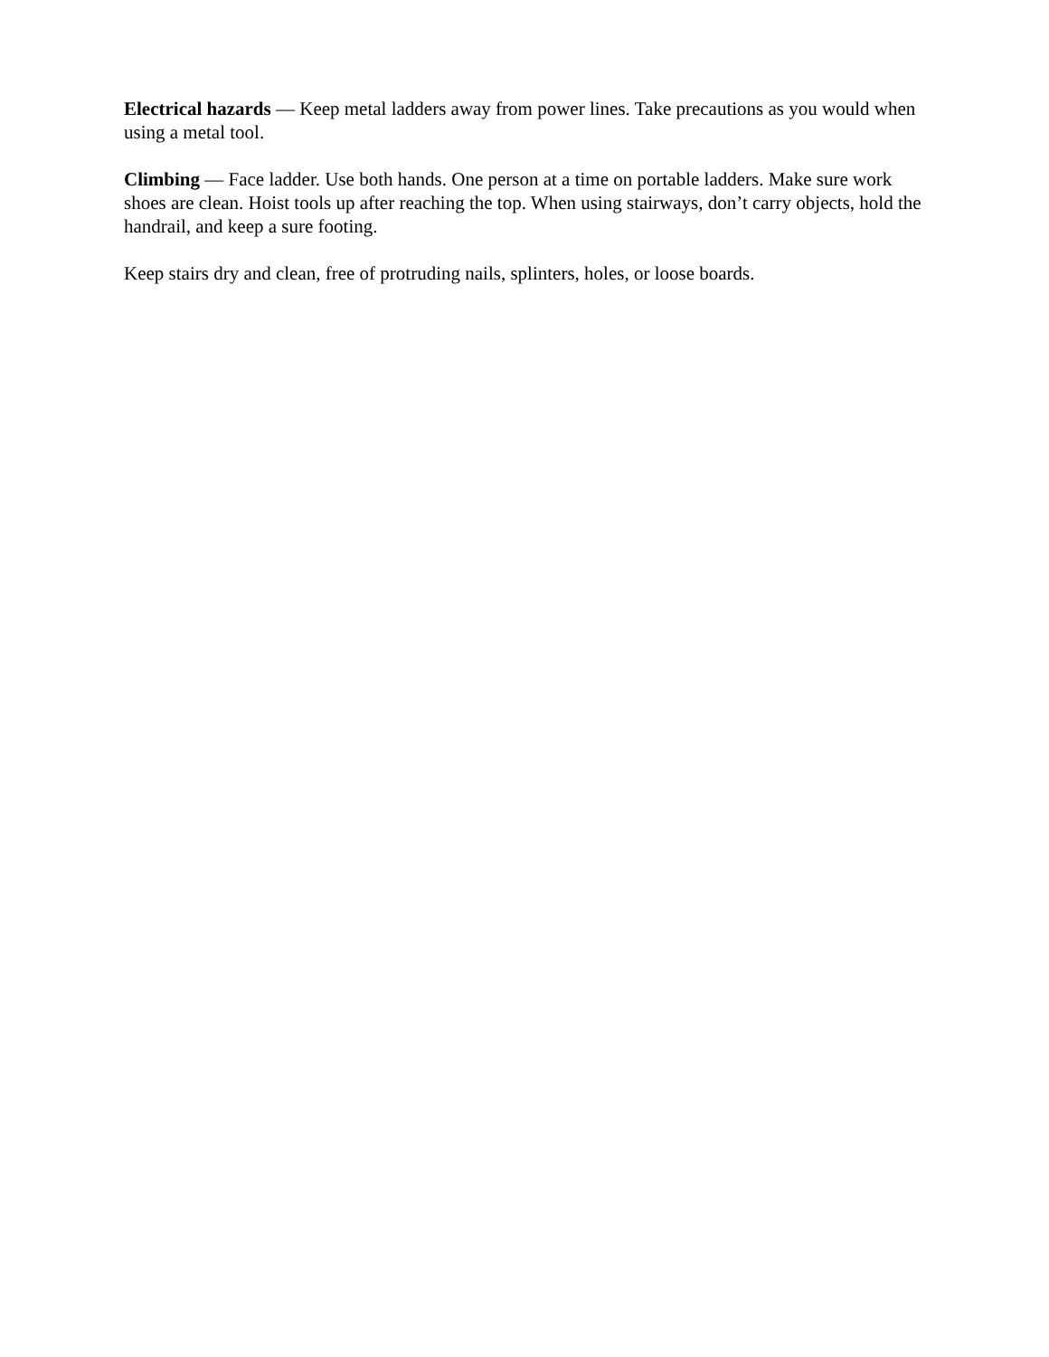Electrical hazards — Keep metal ladders away from power lines. Take precautions as you would when using a metal tool.
Climbing — Face ladder. Use both hands. One person at a time on portable ladders. Make sure work shoes are clean. Hoist tools up after reaching the top. When using stairways, don’t carry objects, hold the handrail, and keep a sure footing.
Keep stairs dry and clean, free of protruding nails, splinters, holes, or loose boards.